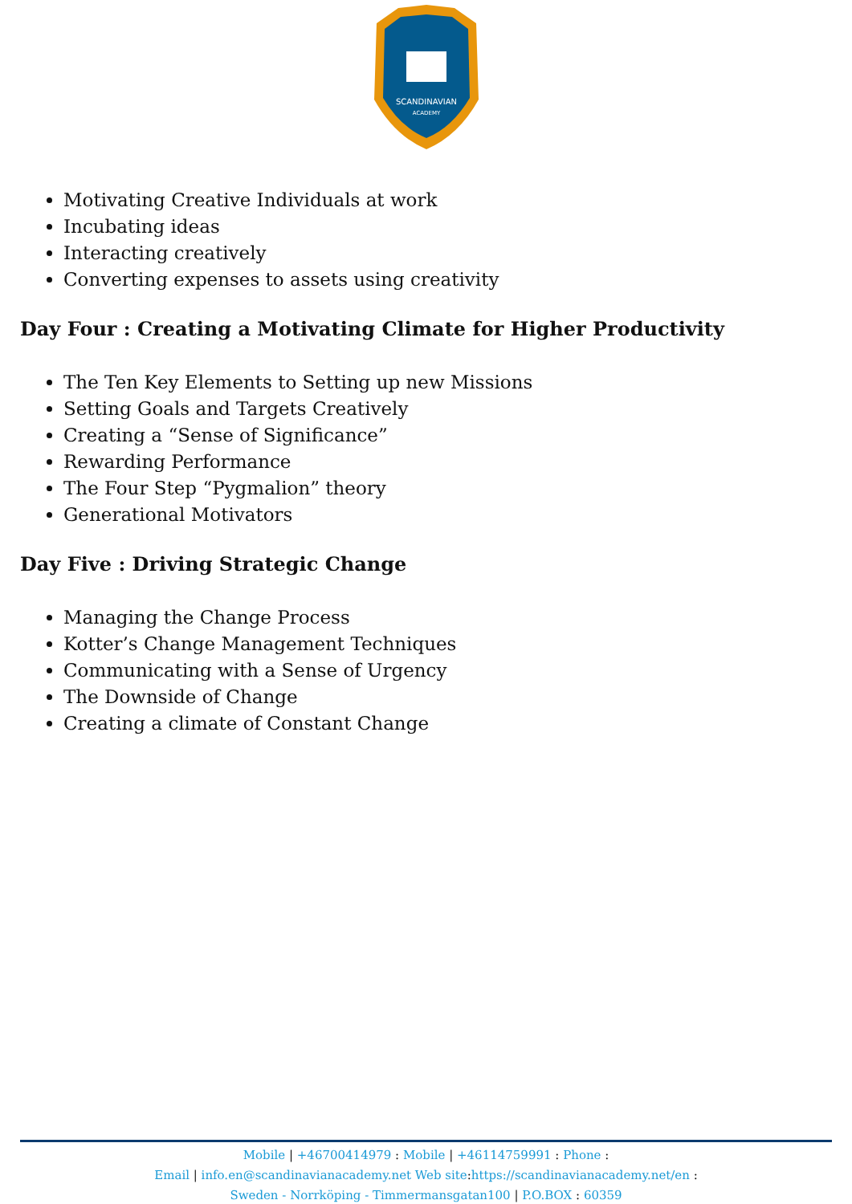SCANDINAVIAN
ACADEMY
Motivating Creative Individuals at work
Incubating ideas
Interacting creatively
Converting expenses to assets using creativity
Day Four : Creating a Motivating Climate for Higher Productivity
The Ten Key Elements to Setting up new Missions
Setting Goals and Targets Creatively
Creating a “Sense of Significance”
Rewarding Performance
The Four Step “Pygmalion” theory
Generational Motivators
Day Five : Driving Strategic Change
Managing the Change Process
Kotter’s Change Management Techniques
Communicating with a Sense of Urgency
The Downside of Change
Creating a climate of Constant Change
Mobile | +46700414979 : Mobile | +46114759991 : Phone :
Email | info.en@scandinavianacademy.net Web site: https://scandinavianacademy.net/en :
Sweden - Norrköping - Timmermansgatan100 | P.O.BOX : 60359